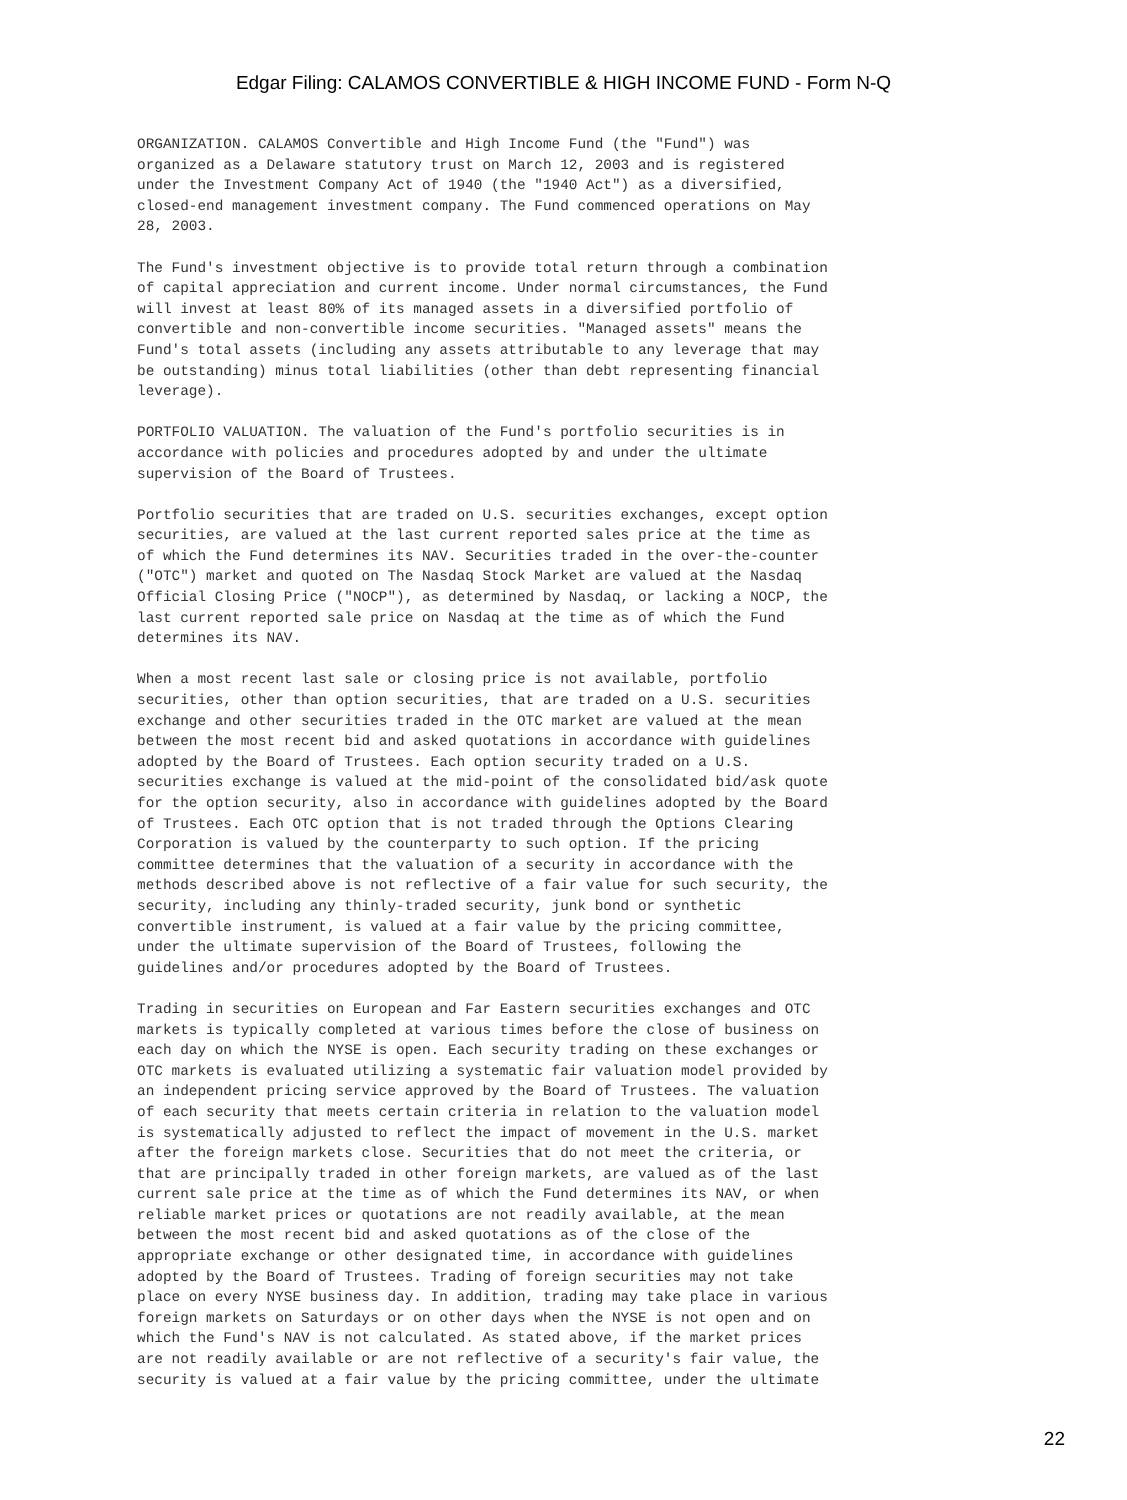Edgar Filing: CALAMOS CONVERTIBLE & HIGH INCOME FUND - Form N-Q
ORGANIZATION. CALAMOS Convertible and High Income Fund (the "Fund") was organized as a Delaware statutory trust on March 12, 2003 and is registered under the Investment Company Act of 1940 (the "1940 Act") as a diversified, closed-end management investment company. The Fund commenced operations on May 28, 2003.
The Fund's investment objective is to provide total return through a combination of capital appreciation and current income. Under normal circumstances, the Fund will invest at least 80% of its managed assets in a diversified portfolio of convertible and non-convertible income securities. "Managed assets" means the Fund's total assets (including any assets attributable to any leverage that may be outstanding) minus total liabilities (other than debt representing financial leverage).
PORTFOLIO VALUATION. The valuation of the Fund's portfolio securities is in accordance with policies and procedures adopted by and under the ultimate supervision of the Board of Trustees.
Portfolio securities that are traded on U.S. securities exchanges, except option securities, are valued at the last current reported sales price at the time as of which the Fund determines its NAV. Securities traded in the over-the-counter ("OTC") market and quoted on The Nasdaq Stock Market are valued at the Nasdaq Official Closing Price ("NOCP"), as determined by Nasdaq, or lacking a NOCP, the last current reported sale price on Nasdaq at the time as of which the Fund determines its NAV.
When a most recent last sale or closing price is not available, portfolio securities, other than option securities, that are traded on a U.S. securities exchange and other securities traded in the OTC market are valued at the mean between the most recent bid and asked quotations in accordance with guidelines adopted by the Board of Trustees. Each option security traded on a U.S. securities exchange is valued at the mid-point of the consolidated bid/ask quote for the option security, also in accordance with guidelines adopted by the Board of Trustees. Each OTC option that is not traded through the Options Clearing Corporation is valued by the counterparty to such option. If the pricing committee determines that the valuation of a security in accordance with the methods described above is not reflective of a fair value for such security, the security, including any thinly-traded security, junk bond or synthetic convertible instrument, is valued at a fair value by the pricing committee, under the ultimate supervision of the Board of Trustees, following the guidelines and/or procedures adopted by the Board of Trustees.
Trading in securities on European and Far Eastern securities exchanges and OTC markets is typically completed at various times before the close of business on each day on which the NYSE is open. Each security trading on these exchanges or OTC markets is evaluated utilizing a systematic fair valuation model provided by an independent pricing service approved by the Board of Trustees. The valuation of each security that meets certain criteria in relation to the valuation model is systematically adjusted to reflect the impact of movement in the U.S. market after the foreign markets close. Securities that do not meet the criteria, or that are principally traded in other foreign markets, are valued as of the last current sale price at the time as of which the Fund determines its NAV, or when reliable market prices or quotations are not readily available, at the mean between the most recent bid and asked quotations as of the close of the appropriate exchange or other designated time, in accordance with guidelines adopted by the Board of Trustees. Trading of foreign securities may not take place on every NYSE business day. In addition, trading may take place in various foreign markets on Saturdays or on other days when the NYSE is not open and on which the Fund's NAV is not calculated. As stated above, if the market prices are not readily available or are not reflective of a security's fair value, the security is valued at a fair value by the pricing committee, under the ultimate
22